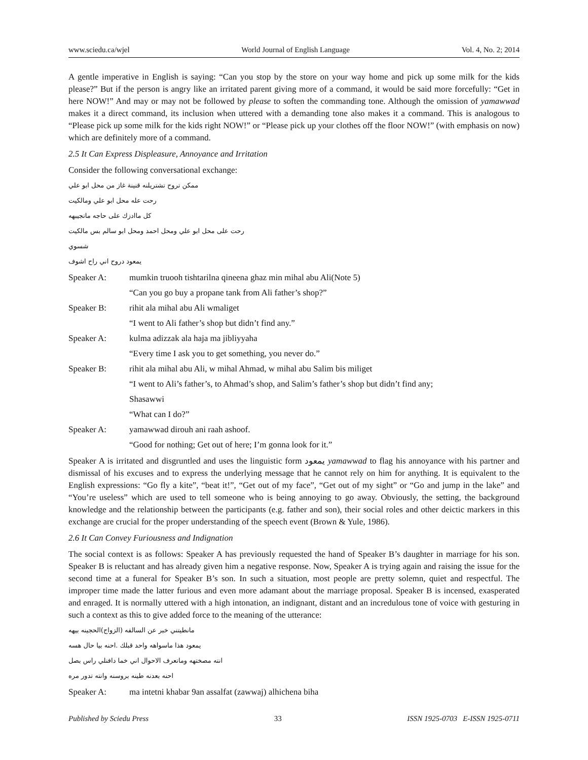www.sciedu.ca/wjel World Journal of English Language Vol. 4, No. 2; 2014
A gentle imperative in English is saying: “Can you stop by the store on your way home and pick up some milk for the kids please?” But if the person is angry like an irritated parent giving more of a command, it would be said more forcefully: “Get in here NOW!” And may or may not be followed by please to soften the commanding tone. Although the omission of yamawwad makes it a direct command, its inclusion when uttered with a demanding tone also makes it a command. This is analogous to “Please pick up some milk for the kids right NOW!” or “Please pick up your clothes off the floor NOW!” (with emphasis on now) which are definitely more of a command.
2.5 It Can Express Displeasure, Annoyance and Irritation
Consider the following conversational exchange:
ممكن تروح تشتريلنه قنينة غاز من محل ابو علي
رحت عله محل ابو علي ومالكيت
كل ماادزك على حاجه ماتجيبهه
رحت على محل ابو علي ومحل احمد ومحل ابو سالم بس مالكيت
شسوي
يمعود دروح اني راح اشوف
Speaker A: mumkin truooh tishtarilna qineena ghaz min mihal abu Ali(Note 5)
“Can you go buy a propane tank from Ali father’s shop?”
Speaker B: rihit ala mihal abu Ali wmaliget
“I went to Ali father’s shop but didn’t find any.”
Speaker A: kulma adizzak ala haja ma jibliyyaha
“Every time I ask you to get something, you never do.”
Speaker B: rihit ala mihal abu Ali, w mihal Ahmad, w mihal abu Salim bis miliget
“I went to Ali’s father’s, to Ahmad’s shop, and Salim’s father’s shop but didn’t find any;
Shasawwi
“What can I do?”
Speaker A: yamawwad dirouh ani raah ashoof.
“Good for nothing; Get out of here; I’m gonna look for it.”
Speaker A is irritated and disgruntled and uses the linguistic form يمعود yamawwad to flag his annoyance with his partner and dismissal of his excuses and to express the underlying message that he cannot rely on him for anything. It is equivalent to the English expressions: “Go fly a kite”, “beat it!”, “Get out of my face”, “Get out of my sight” or “Go and jump in the lake” and “You’re useless” which are used to tell someone who is being annoying to go away. Obviously, the setting, the background knowledge and the relationship between the participants (e.g. father and son), their social roles and other deictic markers in this exchange are crucial for the proper understanding of the speech event (Brown & Yule, 1986).
2.6 It Can Convey Furiousness and Indignation
The social context is as follows: Speaker A has previously requested the hand of Speaker B’s daughter in marriage for his son. Speaker B is reluctant and has already given him a negative response. Now, Speaker A is trying again and raising the issue for the second time at a funeral for Speaker B’s son. In such a situation, most people are pretty solemn, quiet and respectful. The improper time made the latter furious and even more adamant about the marriage proposal. Speaker B is incensed, exasperated and enraged. It is normally uttered with a high intonation, an indignant, distant and an incredulous tone of voice with gesturing in such a context as this to give added force to the meaning of the utterance:
مانطيتني خبر عن السالفه (الزواج)الحجينه بيهه
يمعود هذا ماسواهه واحد قبلك .احنه بيا حال هسه
انته مصختهه وماتعرف الاحوال اني خما دافنلي راس بصل
احنه بعدنه طينه بروسنه وانته تدور مره
Speaker A: ma intetni khabar 9an assalfat (zawwaj) alhichena biha
Published by Sciedu Press 33 ISSN 1925-0703 E-ISSN 1925-0711